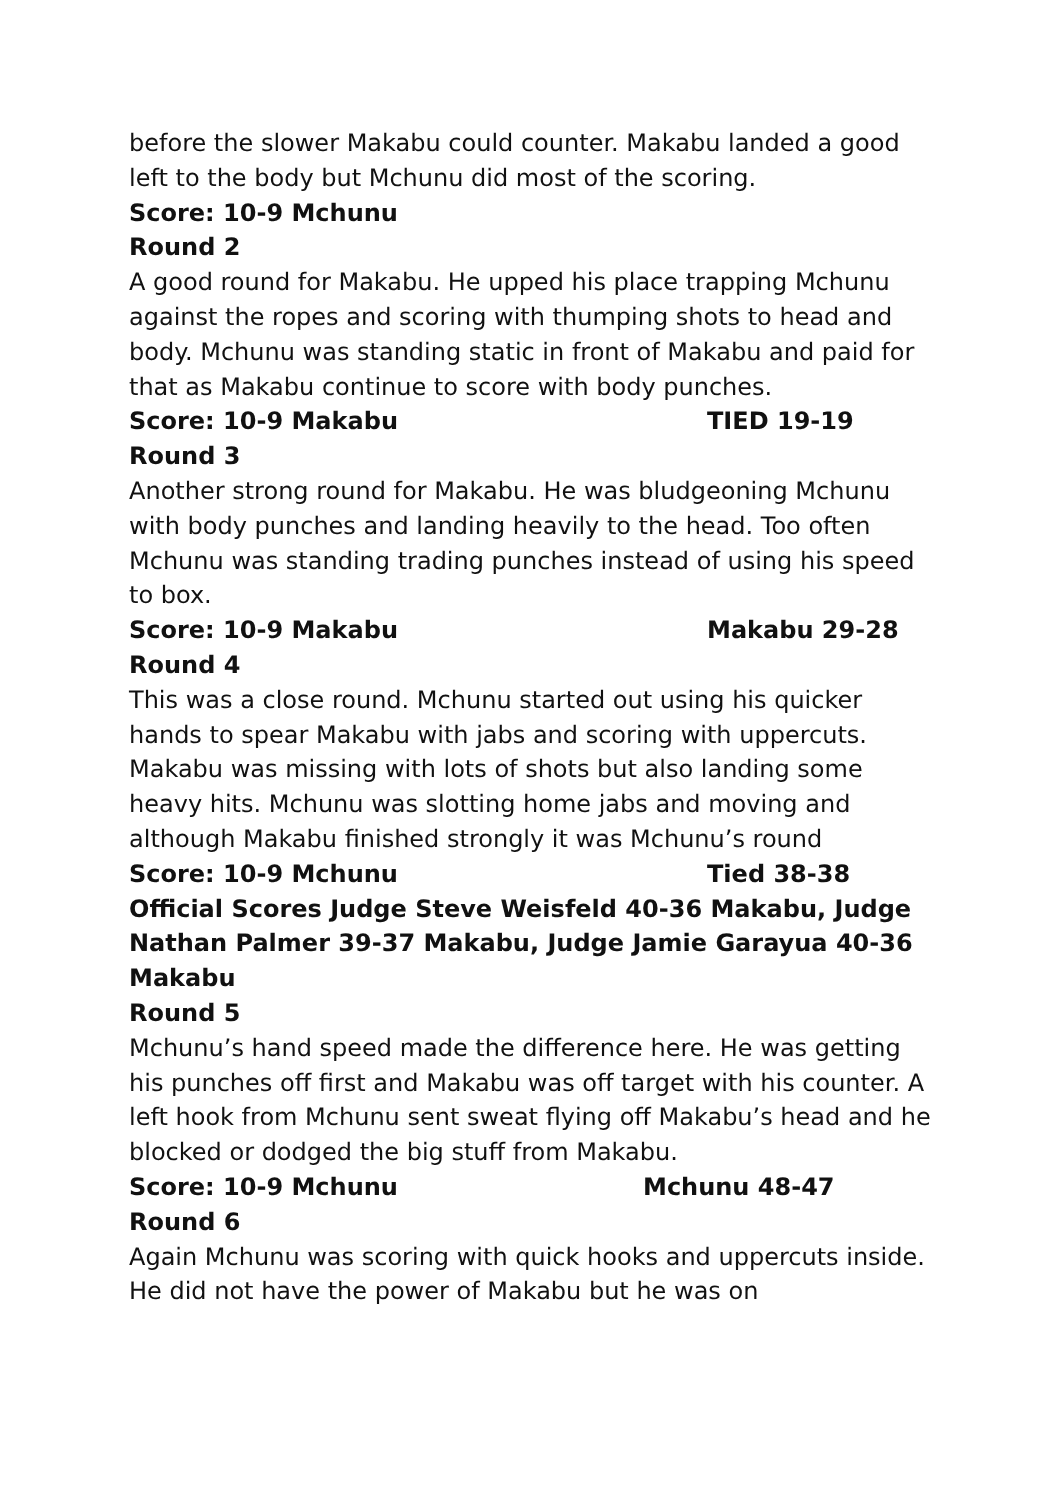before the slower Makabu could counter. Makabu landed a good left to the body but Mchunu did most of the scoring.
Score: 10-9 Mchunu
Round 2
A good round for Makabu. He upped his place trapping Mchunu against the ropes and scoring with thumping shots to head and body. Mchunu was standing static in front of Makabu and paid for that as Makabu continue to score with body punches.
Score: 10-9 Makabu TIED 19-19
Round 3
Another strong round for Makabu. He was bludgeoning Mchunu with body punches and landing heavily to the head. Too often Mchunu was standing trading punches instead of using his speed to box.
Score: 10-9 Makabu Makabu 29-28
Round 4
This was a close round. Mchunu started out using his quicker hands to spear Makabu with jabs and scoring with uppercuts. Makabu was missing with lots of shots but also landing some heavy hits. Mchunu was slotting home jabs and moving and although Makabu finished strongly it was Mchunu’s round
Score: 10-9 Mchunu Tied 38-38
Official Scores Judge Steve Weisfeld 40-36 Makabu, Judge Nathan Palmer 39-37 Makabu, Judge Jamie Garayua 40-36 Makabu
Round 5
Mchunu’s hand speed made the difference here. He was getting his punches off first and Makabu was off target with his counter. A left hook from Mchunu sent sweat flying off Makabu’s head and he blocked or dodged the big stuff from Makabu.
Score: 10-9 Mchunu Mchunu 48-47
Round 6
Again Mchunu was scoring with quick hooks and uppercuts inside. He did not have the power of Makabu but he was on